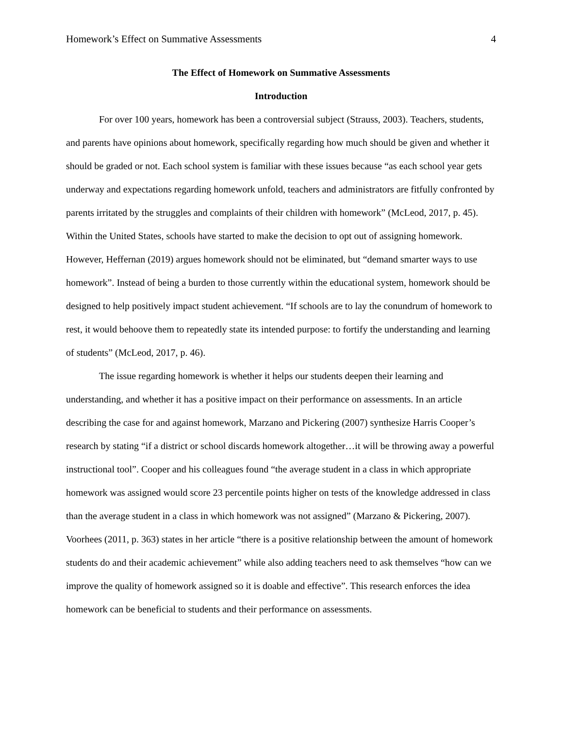Homework’s Effect on Summative Assessments 4
The Effect of Homework on Summative Assessments
Introduction
For over 100 years, homework has been a controversial subject (Strauss, 2003). Teachers, students, and parents have opinions about homework, specifically regarding how much should be given and whether it should be graded or not. Each school system is familiar with these issues because “as each school year gets underway and expectations regarding homework unfold, teachers and administrators are fitfully confronted by parents irritated by the struggles and complaints of their children with homework” (McLeod, 2017, p. 45). Within the United States, schools have started to make the decision to opt out of assigning homework. However, Heffernan (2019) argues homework should not be eliminated, but “demand smarter ways to use homework”. Instead of being a burden to those currently within the educational system, homework should be designed to help positively impact student achievement. “If schools are to lay the conundrum of homework to rest, it would behoove them to repeatedly state its intended purpose: to fortify the understanding and learning of students” (McLeod, 2017, p. 46).
The issue regarding homework is whether it helps our students deepen their learning and understanding, and whether it has a positive impact on their performance on assessments. In an article describing the case for and against homework, Marzano and Pickering (2007) synthesize Harris Cooper’s research by stating “if a district or school discards homework altogether…it will be throwing away a powerful instructional tool”. Cooper and his colleagues found “the average student in a class in which appropriate homework was assigned would score 23 percentile points higher on tests of the knowledge addressed in class than the average student in a class in which homework was not assigned” (Marzano & Pickering, 2007). Voorhees (2011, p. 363) states in her article “there is a positive relationship between the amount of homework students do and their academic achievement” while also adding teachers need to ask themselves “how can we improve the quality of homework assigned so it is doable and effective”. This research enforces the idea homework can be beneficial to students and their performance on assessments.